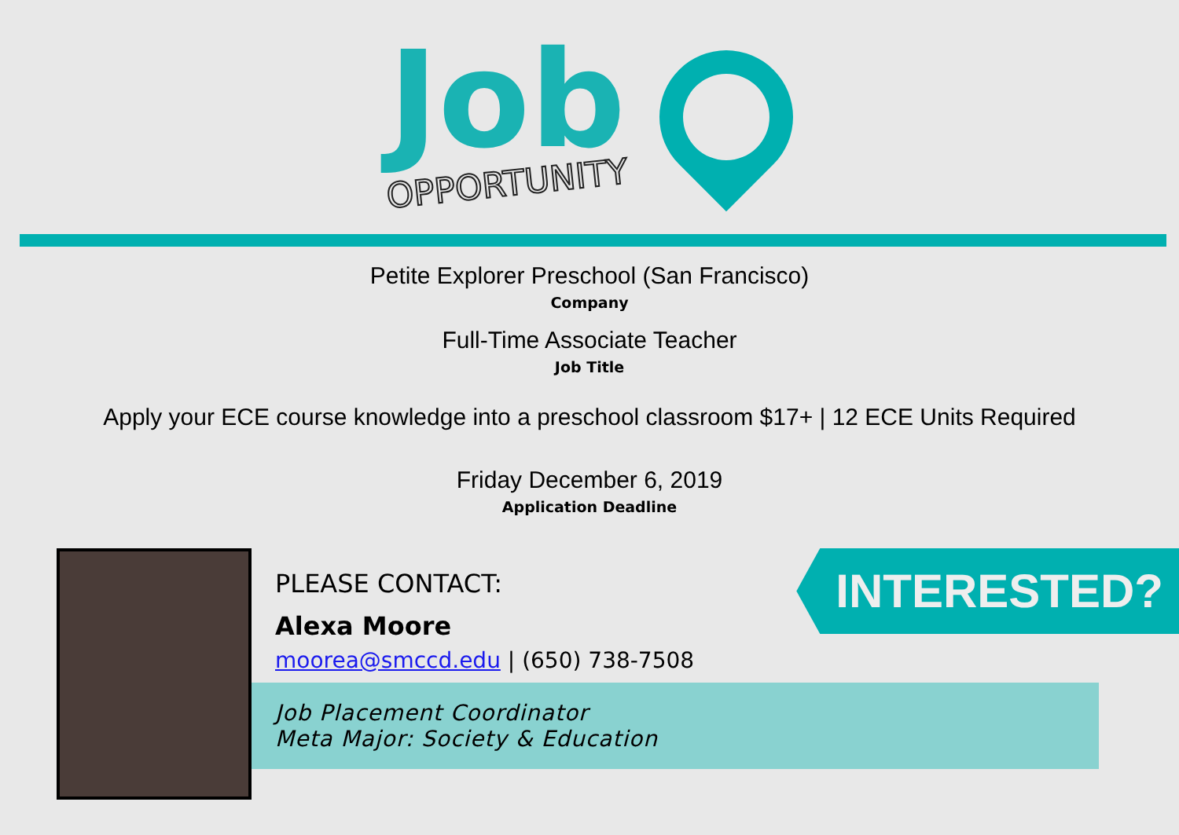Job
OPPORTUNITY
Petite Explorer Preschool (San Francisco)
Company
Full-Time Associate Teacher
Job Title
Apply your ECE course knowledge into a preschool classroom $17+ | 12 ECE Units Required
Friday December 6, 2019
Application Deadline
PLEASE CONTACT:
Alexa Moore
moorea@smccd.edu | (650) 738-7508
Job Placement Coordinator
Meta Major: Society & Education
INTERESTED?